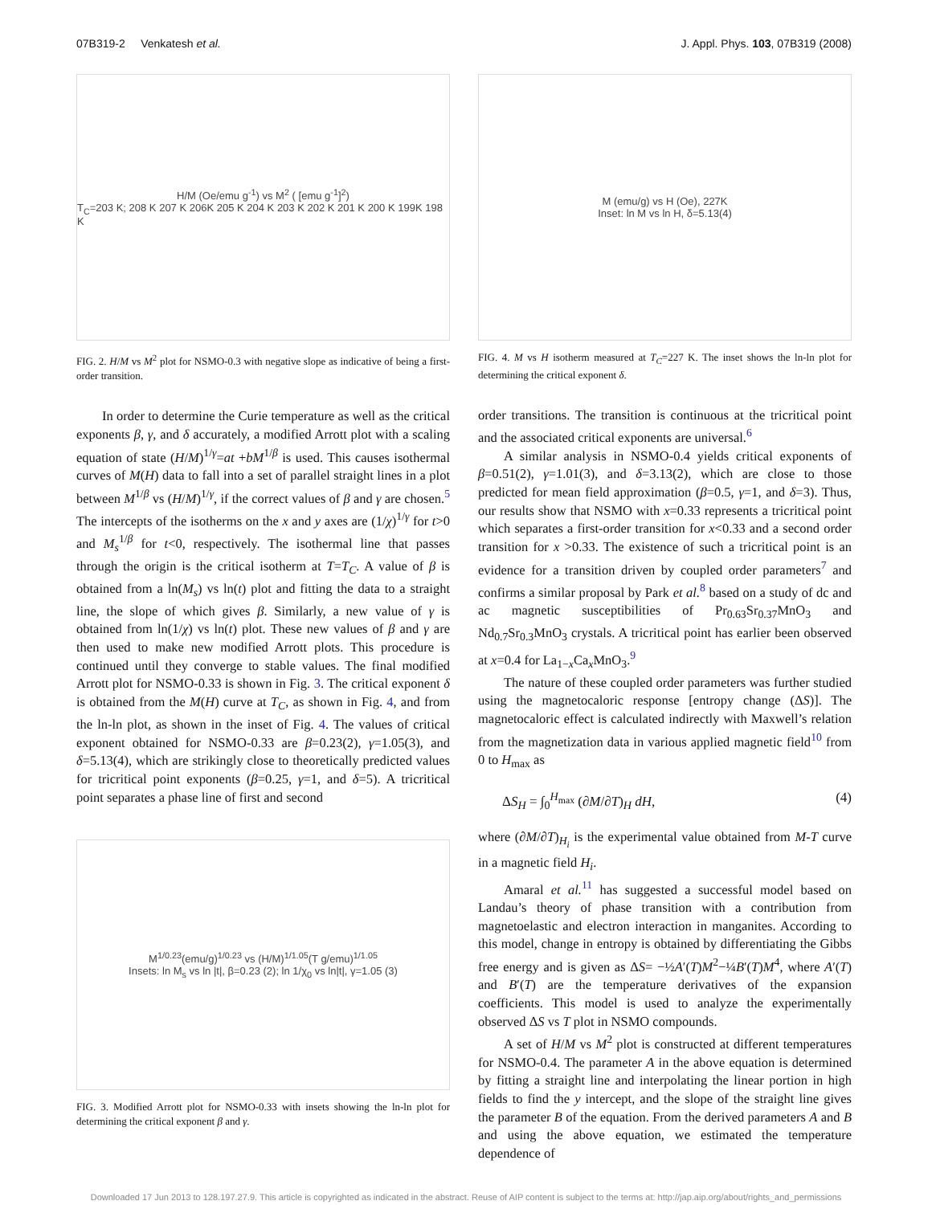07B319-2 Venkatesh et al. J. Appl. Phys. 103, 07B319 (2008)
H/M (Oe/emu g<sup>-1</sup>) vs M<sup>2</sup> ( [emu g<sup>-1</sup>]<sup>2</sup>)
T<sub>C</sub>=203 K; 208 K 207 K 206K 205 K 204 K 203 K 202 K 201 K 200 K 199K 198 K
FIG. 2. H/M vs M<sup>2</sup> plot for NSMO-0.3 with negative slope as indicative of being a first-order transition.
In order to determine the Curie temperature as well as the critical exponents β, γ, and δ accurately, a modified Arrott plot with a scaling equation of state (H/M)<sup>1/γ</sup>=at +bM<sup>1/β</sup> is used. This causes isothermal curves of M(H) data to fall into a set of parallel straight lines in a plot between M<sup>1/β</sup> vs (H/M)<sup>1/γ</sup>, if the correct values of β and γ are chosen.<sup>5</sup> The intercepts of the isotherms on the x and y axes are (1/χ)<sup>1/γ</sup> for t>0 and M<sub>s</sub><sup>1/β</sup> for t<0, respectively. The isothermal line that passes through the origin is the critical isotherm at T=T<sub>C</sub>. A value of β is obtained from a ln(M<sub>s</sub>) vs ln(t) plot and fitting the data to a straight line, the slope of which gives β. Similarly, a new value of γ is obtained from ln(1/χ) vs ln(t) plot. These new values of β and γ are then used to make new modified Arrott plots. This procedure is continued until they converge to stable values. The final modified Arrott plot for NSMO-0.33 is shown in Fig. 3. The critical exponent δ is obtained from the M(H) curve at T<sub>C</sub>, as shown in Fig. 4, and from the ln-ln plot, as shown in the inset of Fig. 4. The values of critical exponent obtained for NSMO-0.33 are β=0.23(2), γ=1.05(3), and δ=5.13(4), which are strikingly close to theoretically predicted values for tricritical point exponents (β=0.25, γ=1, and δ=5). A tricritical point separates a phase line of first and second
M<sup>1/0.23</sup>(emu/g)<sup>1/0.23</sup> vs (H/M)<sup>1/1.05</sup>(T g/emu)<sup>1/1.05</sup>
Insets: ln M<sub>s</sub> vs ln |t|, β=0.23 (2); ln 1/χ<sub>0</sub> vs ln|t|, γ=1.05 (3)
FIG. 3. Modified Arrott plot for NSMO-0.33 with insets showing the ln-ln plot for determining the critical exponent β and γ.
M (emu/g) vs H (Oe), 227K
Inset: ln M vs ln H, δ=5.13(4)
FIG. 4. M vs H isotherm measured at T<sub>C</sub>=227 K. The inset shows the ln-ln plot for determining the critical exponent δ.
order transitions. The transition is continuous at the tricritical point and the associated critical exponents are universal.<sup>6</sup>
A similar analysis in NSMO-0.4 yields critical exponents of β=0.51(2), γ=1.01(3), and δ=3.13(2), which are close to those predicted for mean field approximation (β=0.5, γ=1, and δ=3). Thus, our results show that NSMO with x=0.33 represents a tricritical point which separates a first-order transition for x<0.33 and a second order transition for x >0.33. The existence of such a tricritical point is an evidence for a transition driven by coupled order parameters<sup>7</sup> and confirms a similar proposal by Park et al.<sup>8</sup> based on a study of dc and ac magnetic susceptibilities of Pr<sub>0.63</sub>Sr<sub>0.37</sub>MnO<sub>3</sub> and Nd<sub>0.7</sub>Sr<sub>0.3</sub>MnO<sub>3</sub> crystals. A tricritical point has earlier been observed at x=0.4 for La<sub>1−x</sub>Ca<sub>x</sub>MnO<sub>3</sub>.<sup>9</sup>
The nature of these coupled order parameters was further studied using the magnetocaloric response [entropy change (ΔS)]. The magnetocaloric effect is calculated indirectly with Maxwell’s relation from the magnetization data in various applied magnetic field<sup>10</sup> from 0 to H<sub>max</sub> as
ΔS<sub>H</sub> = ∫<sub>0</sub><sup>H<sub>max</sub></sup> (∂M/∂T)<sub>H</sub> dH, (4)
where (∂M/∂T)<sub>H<sub>i</sub></sub> is the experimental value obtained from M-T curve in a magnetic field H<sub>i</sub>.
Amaral et al.<sup>11</sup> has suggested a successful model based on Landau’s theory of phase transition with a contribution from magnetoelastic and electron interaction in manganites. According to this model, change in entropy is obtained by differentiating the Gibbs free energy and is given as ΔS= −½A′(T)M<sup>2</sup>−¼B′(T)M<sup>4</sup>, where A′(T) and B′(T) are the temperature derivatives of the expansion coefficients. This model is used to analyze the experimentally observed ΔS vs T plot in NSMO compounds.
A set of H/M vs M<sup>2</sup> plot is constructed at different temperatures for NSMO-0.4. The parameter A in the above equation is determined by fitting a straight line and interpolating the linear portion in high fields to find the y intercept, and the slope of the straight line gives the parameter B of the equation. From the derived parameters A and B and using the above equation, we estimated the temperature dependence of
Downloaded 17 Jun 2013 to 128.197.27.9. This article is copyrighted as indicated in the abstract. Reuse of AIP content is subject to the terms at: http://jap.aip.org/about/rights_and_permissions